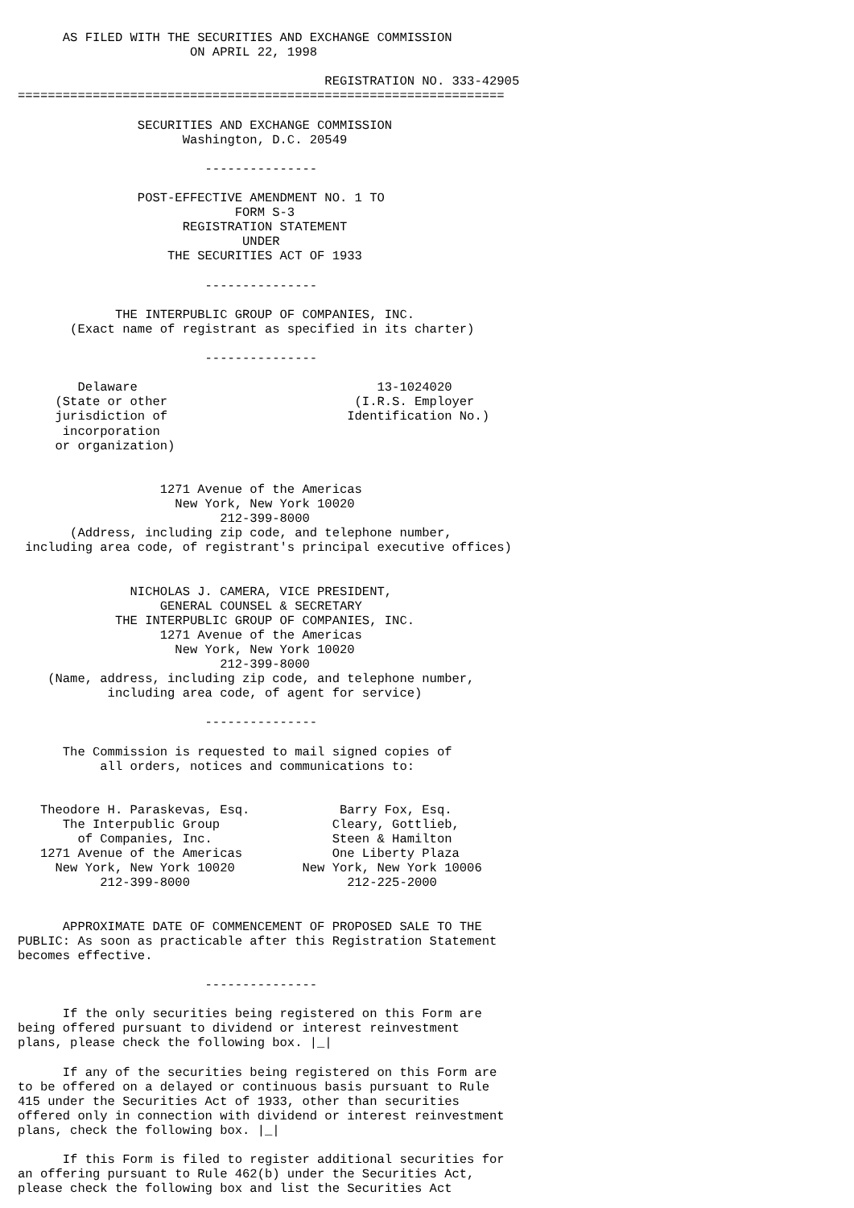AS FILED WITH THE SECURITIES AND EXCHANGE COMMISSION
                       ON APRIL 22, 1998

                                         REGISTRATION NO. 333-42905
=================================================================

                SECURITIES AND EXCHANGE COMMISSION
                      Washington, D.C. 20549

                         ---------------

                POST-EFFECTIVE AMENDMENT NO. 1 TO
                             FORM S-3
                      REGISTRATION STATEMENT
                              UNDER
                    THE SECURITIES ACT OF 1933

                         ---------------

             THE INTERPUBLIC GROUP OF COMPANIES, INC.
       (Exact name of registrant as specified in its charter)

                         ---------------

        Delaware                                13-1024020
     (State or other                         (I.R.S. Employer
     jurisdiction of                        Identification No.)
      incorporation
     or organization)


                   1271 Avenue of the Americas
                     New York, New York 10020
                           212-399-8000
       (Address, including zip code, and telephone number,
 including area code, of registrant's principal executive offices)


               NICHOLAS J. CAMERA, VICE PRESIDENT,
                   GENERAL COUNSEL & SECRETARY
             THE INTERPUBLIC GROUP OF COMPANIES, INC.
                   1271 Avenue of the Americas
                     New York, New York 10020
                           212-399-8000
    (Name, address, including zip code, and telephone number,
            including area code, of agent for service)

                         ---------------

      The Commission is requested to mail signed copies of
           all orders, notices and communications to:


   Theodore H. Paraskevas, Esq.            Barry Fox, Esq.
      The Interpublic Group               Cleary, Gottlieb,
        of Companies, Inc.                Steen & Hamilton
   1271 Avenue of the Americas            One Liberty Plaza
     New York, New York 10020         New York, New York 10006
           212-399-8000                     212-225-2000


      APPROXIMATE DATE OF COMMENCEMENT OF PROPOSED SALE TO THE
PUBLIC: As soon as practicable after this Registration Statement
becomes effective.

                         ---------------

      If the only securities being registered on this Form are
being offered pursuant to dividend or interest reinvestment
plans, please check the following box. |_|

      If any of the securities being registered on this Form are
to be offered on a delayed or continuous basis pursuant to Rule
415 under the Securities Act of 1933, other than securities
offered only in connection with dividend or interest reinvestment
plans, check the following box. |_|

      If this Form is filed to register additional securities for
an offering pursuant to Rule 462(b) under the Securities Act,
please check the following box and list the Securities Act